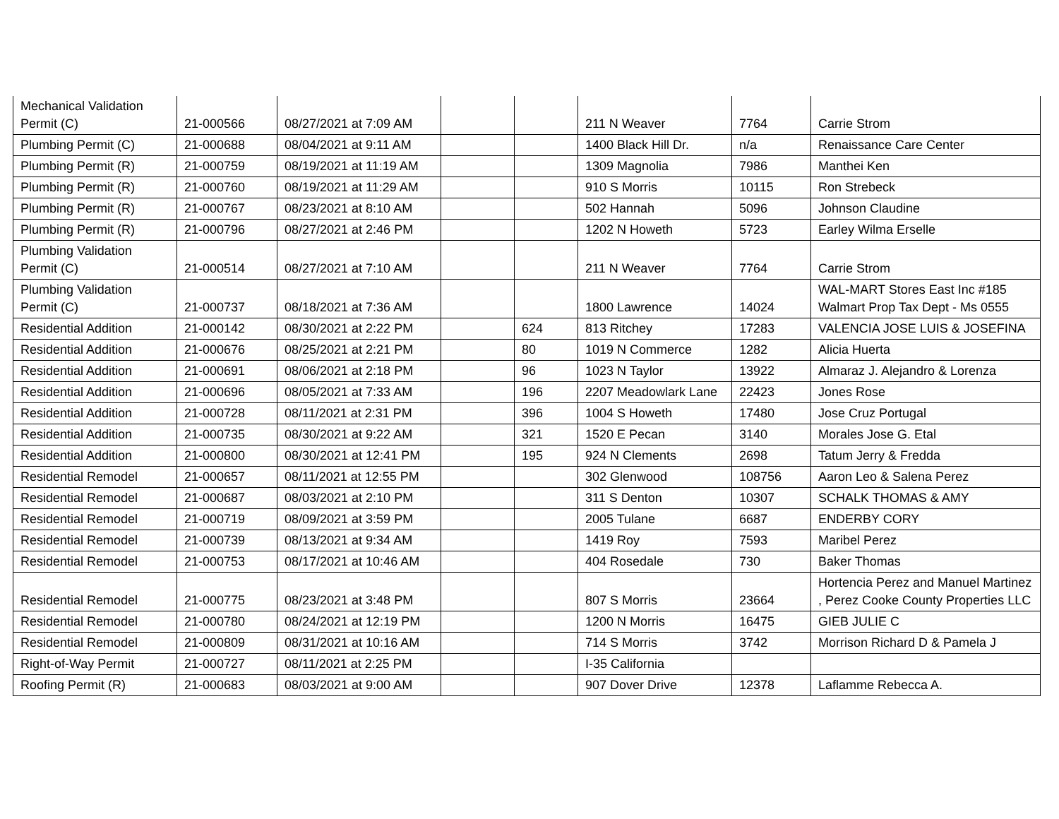| Mechanical Validation Permit (C) | 21-000566 | 08/27/2021 at 7:09 AM | | | 211 N Weaver | 7764 | Carrie Strom |
| Plumbing Permit (C) | 21-000688 | 08/04/2021 at 9:11 AM | | | 1400 Black Hill Dr. | n/a | Renaissance Care Center |
| Plumbing Permit (R) | 21-000759 | 08/19/2021 at 11:19 AM | | | 1309 Magnolia | 7986 | Manthei Ken |
| Plumbing Permit (R) | 21-000760 | 08/19/2021 at 11:29 AM | | | 910 S Morris | 10115 | Ron Strebeck |
| Plumbing Permit (R) | 21-000767 | 08/23/2021 at 8:10 AM | | | 502 Hannah | 5096 | Johnson Claudine |
| Plumbing Permit (R) | 21-000796 | 08/27/2021 at 2:46 PM | | | 1202 N Howeth | 5723 | Earley Wilma Erselle |
| Plumbing Validation Permit (C) | 21-000514 | 08/27/2021 at 7:10 AM | | | 211 N Weaver | 7764 | Carrie Strom |
| Plumbing Validation Permit (C) | 21-000737 | 08/18/2021 at 7:36 AM | | | 1800 Lawrence | 14024 | WAL-MART Stores East Inc #185 Walmart Prop Tax Dept - Ms 0555 |
| Residential Addition | 21-000142 | 08/30/2021 at 2:22 PM | | 624 | 813 Ritchey | 17283 | VALENCIA JOSE LUIS & JOSEFINA |
| Residential Addition | 21-000676 | 08/25/2021 at 2:21 PM | | 80 | 1019 N Commerce | 1282 | Alicia Huerta |
| Residential Addition | 21-000691 | 08/06/2021 at 2:18 PM | | 96 | 1023 N Taylor | 13922 | Almaraz J. Alejandro & Lorenza |
| Residential Addition | 21-000696 | 08/05/2021 at 7:33 AM | | 196 | 2207 Meadowlark Lane | 22423 | Jones Rose |
| Residential Addition | 21-000728 | 08/11/2021 at 2:31 PM | | 396 | 1004 S Howeth | 17480 | Jose Cruz Portugal |
| Residential Addition | 21-000735 | 08/30/2021 at 9:22 AM | | 321 | 1520 E Pecan | 3140 | Morales Jose G. Etal |
| Residential Addition | 21-000800 | 08/30/2021 at 12:41 PM | | 195 | 924 N Clements | 2698 | Tatum Jerry & Fredda |
| Residential Remodel | 21-000657 | 08/11/2021 at 12:55 PM | | | 302 Glenwood | 108756 | Aaron Leo & Salena Perez |
| Residential Remodel | 21-000687 | 08/03/2021 at 2:10 PM | | | 311 S Denton | 10307 | SCHALK THOMAS & AMY |
| Residential Remodel | 21-000719 | 08/09/2021 at 3:59 PM | | | 2005 Tulane | 6687 | ENDERBY CORY |
| Residential Remodel | 21-000739 | 08/13/2021 at 9:34 AM | | | 1419 Roy | 7593 | Maribel Perez |
| Residential Remodel | 21-000753 | 08/17/2021 at 10:46 AM | | | 404 Rosedale | 730 | Baker Thomas |
| Residential Remodel | 21-000775 | 08/23/2021 at 3:48 PM | | | 807 S Morris | 23664 | Hortencia Perez and Manuel Martinez , Perez Cooke County Properties LLC |
| Residential Remodel | 21-000780 | 08/24/2021 at 12:19 PM | | | 1200 N Morris | 16475 | GIEB JULIE C |
| Residential Remodel | 21-000809 | 08/31/2021 at 10:16 AM | | | 714 S Morris | 3742 | Morrison Richard D & Pamela J |
| Right-of-Way Permit | 21-000727 | 08/11/2021 at 2:25 PM | | | I-35 California | | |
| Roofing Permit (R) | 21-000683 | 08/03/2021 at 9:00 AM | | | 907 Dover Drive | 12378 | Laflamme Rebecca A. |